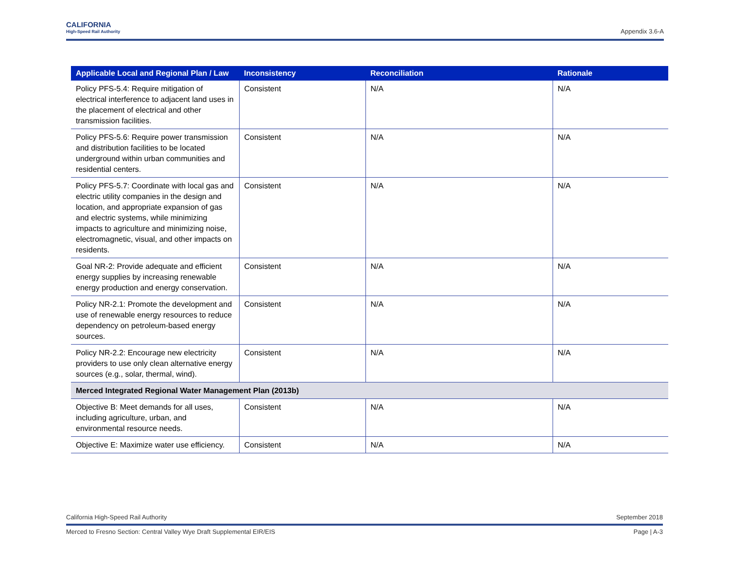CALIFORNIA
High-Speed Rail Authority
Appendix 3.6-A
| Applicable Local and Regional Plan / Law | Inconsistency | Reconciliation | Rationale |
| --- | --- | --- | --- |
| Policy PFS-5.4: Require mitigation of electrical interference to adjacent land uses in the placement of electrical and other transmission facilities. | Consistent | N/A | N/A |
| Policy PFS-5.6: Require power transmission and distribution facilities to be located underground within urban communities and residential centers. | Consistent | N/A | N/A |
| Policy PFS-5.7: Coordinate with local gas and electric utility companies in the design and location, and appropriate expansion of gas and electric systems, while minimizing impacts to agriculture and minimizing noise, electromagnetic, visual, and other impacts on residents. | Consistent | N/A | N/A |
| Goal NR-2: Provide adequate and efficient energy supplies by increasing renewable energy production and energy conservation. | Consistent | N/A | N/A |
| Policy NR-2.1: Promote the development and use of renewable energy resources to reduce dependency on petroleum-based energy sources. | Consistent | N/A | N/A |
| Policy NR-2.2: Encourage new electricity providers to use only clean alternative energy sources (e.g., solar, thermal, wind). | Consistent | N/A | N/A |
| Merced Integrated Regional Water Management Plan (2013b) | | | |
| Objective B: Meet demands for all uses, including agriculture, urban, and environmental resource needs. | Consistent | N/A | N/A |
| Objective E: Maximize water use efficiency. | Consistent | N/A | N/A |
California High-Speed Rail Authority September 2018
Merced to Fresno Section: Central Valley Wye Draft Supplemental EIR/EIS Page | A-3